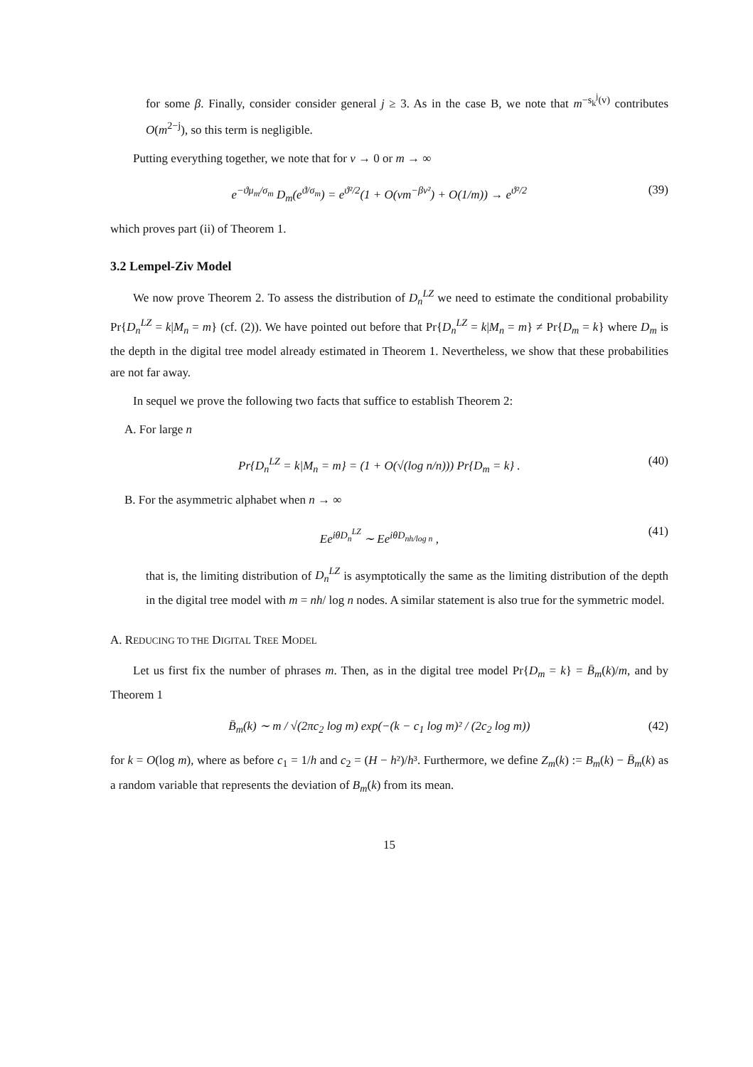for some β. Finally, consider consider general j ≥ 3. As in the case B, we note that m<sup>−s<sub>k</sub><sup>j</sup>(v)</sup> contributes O(m<sup>2−j</sup>), so this term is negligible.
Putting everything together, we note that for v → 0 or m → ∞
e<sup>−ϑμ<sub>m</sub>/σ<sub>m</sub></sup> D<sub>m</sub>(e<sup>ϑ/σ<sub>m</sub></sup>) = e<sup>ϑ²/2</sup>(1 + O(vm<sup>−βv²</sup>) + O(1/m)) → e<sup>ϑ²/2</sup> (39)
which proves part (ii) of Theorem 1.
3.2 Lempel-Ziv Model
We now prove Theorem 2. To assess the distribution of D<sub>n</sub><sup>LZ</sup> we need to estimate the conditional probability Pr{D<sub>n</sub><sup>LZ</sup> = k|M<sub>n</sub> = m} (cf. (2)). We have pointed out before that Pr{D<sub>n</sub><sup>LZ</sup> = k|M<sub>n</sub> = m} ≠ Pr{D<sub>m</sub> = k} where D<sub>m</sub> is the depth in the digital tree model already estimated in Theorem 1. Nevertheless, we show that these probabilities are not far away.
In sequel we prove the following two facts that suffice to establish Theorem 2:
A. For large n
Pr{D<sub>n</sub><sup>LZ</sup> = k|M<sub>n</sub> = m} = (1 + O(√(log n/n))) Pr{D<sub>m</sub> = k} . (40)
B. For the asymmetric alphabet when n → ∞
Ee<sup>iθD<sub>n</sub><sup>LZ</sup></sup> ∼ Ee<sup>iθD<sub>nh/log n</sub></sup> , (41)
that is, the limiting distribution of D<sub>n</sub><sup>LZ</sup> is asymptotically the same as the limiting distribution of the depth in the digital tree model with m = nh/ log n nodes. A similar statement is also true for the symmetric model.
A. REDUCING TO THE DIGITAL TREE MODEL
Let us first fix the number of phrases m. Then, as in the digital tree model Pr{D<sub>m</sub> = k} = B̄<sub>m</sub>(k)/m, and by Theorem 1
B̄<sub>m</sub>(k) ∼ m / √(2πc<sub>2</sub> log m) exp(−(k − c<sub>1</sub> log m)² / (2c<sub>2</sub> log m)) (42)
for k = O(log m), where as before c<sub>1</sub> = 1/h and c<sub>2</sub> = (H − h²)/h³. Furthermore, we define Z<sub>m</sub>(k) := B<sub>m</sub>(k) − B̄<sub>m</sub>(k) as a random variable that represents the deviation of B<sub>m</sub>(k) from its mean.
15